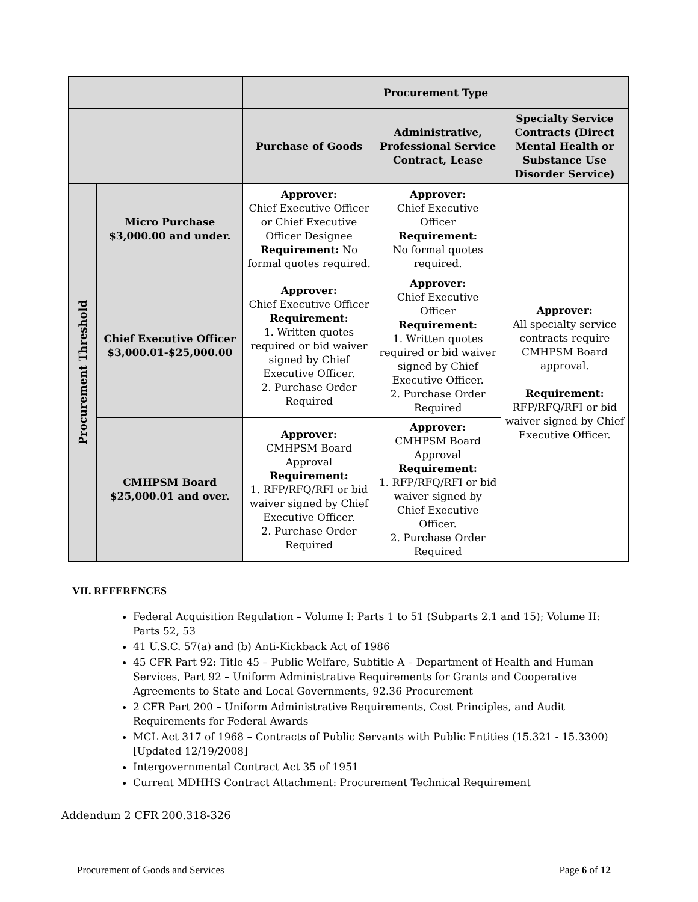| | | Procurement Type | | |
| --- | --- | --- | --- | --- |
| | | Purchase of Goods | Administrative, Professional Service Contract, Lease | Specialty Service Contracts (Direct Mental Health or Substance Use Disorder Service) |
| Procurement Threshold | Micro Purchase $3,000.00 and under. | Approver: Chief Executive Officer or Chief Executive Officer Designee Requirement: No formal quotes required. | Approver: Chief Executive Officer Requirement: No formal quotes required. | Approver: All specialty service contracts require CMHPSM Board approval. Requirement: RFP/RFQ/RFI or bid waiver signed by Chief Executive Officer. |
| | Chief Executive Officer $3,000.01-$25,000.00 | Approver: Chief Executive Officer Requirement: 1. Written quotes required or bid waiver signed by Chief Executive Officer. 2. Purchase Order Required | Approver: Chief Executive Officer Requirement: 1. Written quotes required or bid waiver signed by Chief Executive Officer. 2. Purchase Order Required | |
| | CMHPSM Board $25,000.01 and over. | Approver: CMHPSM Board Approval Requirement: 1. RFP/RFQ/RFI or bid waiver signed by Chief Executive Officer. 2. Purchase Order Required | Approver: CMHPSM Board Approval Requirement: 1. RFP/RFQ/RFI or bid waiver signed by Chief Executive Officer. 2. Purchase Order Required | |
VII. REFERENCES
Federal Acquisition Regulation – Volume I: Parts 1 to 51 (Subparts 2.1 and 15); Volume II: Parts 52, 53
41 U.S.C. 57(a) and (b) Anti-Kickback Act of 1986
45 CFR Part 92: Title 45 – Public Welfare, Subtitle A – Department of Health and Human Services, Part 92 – Uniform Administrative Requirements for Grants and Cooperative Agreements to State and Local Governments, 92.36 Procurement
2 CFR Part 200 – Uniform Administrative Requirements, Cost Principles, and Audit Requirements for Federal Awards
MCL Act 317 of 1968 – Contracts of Public Servants with Public Entities (15.321 - 15.3300) [Updated 12/19/2008]
Intergovernmental Contract Act 35 of 1951
Current MDHHS Contract Attachment: Procurement Technical Requirement
Addendum 2 CFR 200.318-326
Procurement of Goods and Services Page 6 of 12